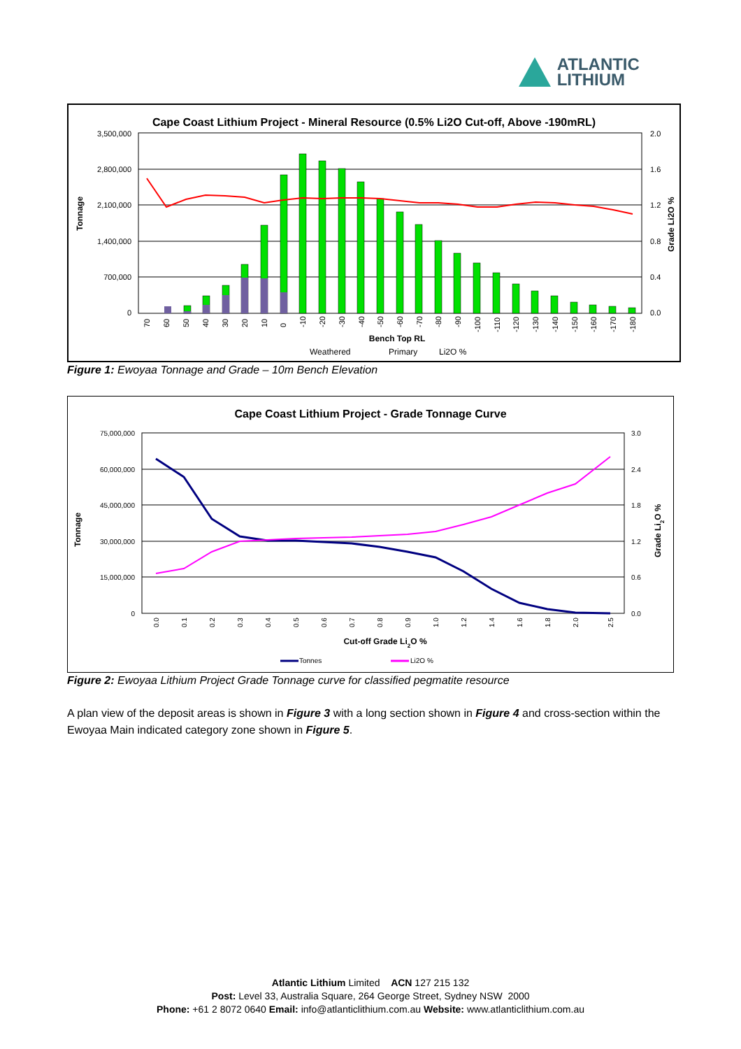ATLANTIC
LITHIUM
Cape Coast Lithium Project - Mineral Resource (0.5% Li2O Cut-off, Above -190mRL)
3,500,000
2,800,000
2,100,000
1,400,000
700,000
0
2.0
1.6
1.2
0.8
0.4
0.0
Tonnage
Grade Li2O %
70
60
50
40
30
20
10
0
-10
-20
-30
-40
-50
-60
-70
-80
-90
-100
-110
-120
-130
-140
-150
-160
-170
-180
Bench Top RL
Weathered
Primary
Li2O %
Figure 1: Ewoyaa Tonnage and Grade – 10m Bench Elevation
Cape Coast Lithium Project - Grade Tonnage Curve
75,000,000
60,000,000
45,000,000
30,000,000
15,000,000
0
3.0
2.4
1.8
1.2
0.6
0.0
Tonnage
Grade Li2O %
0.0
0.1
0.2
0.3
0.4
0.5
0.6
0.7
0.8
0.9
1.0
1.2
1.4
1.6
1.8
2.0
2.5
Cut-off Grade Li2O %
Tonnes
Li2O %
Figure 2: Ewoyaa Lithium Project Grade Tonnage curve for classified pegmatite resource
A plan view of the deposit areas is shown in Figure 3 with a long section shown in Figure 4 and cross-section within the Ewoyaa Main indicated category zone shown in Figure 5.
Atlantic Lithium Limited ACN 127 215 132
Post: Level 33, Australia Square, 264 George Street, Sydney NSW 2000
Phone: +61 2 8072 0640 Email: info@atlanticlithium.com.au Website: www.atlanticlithium.com.au